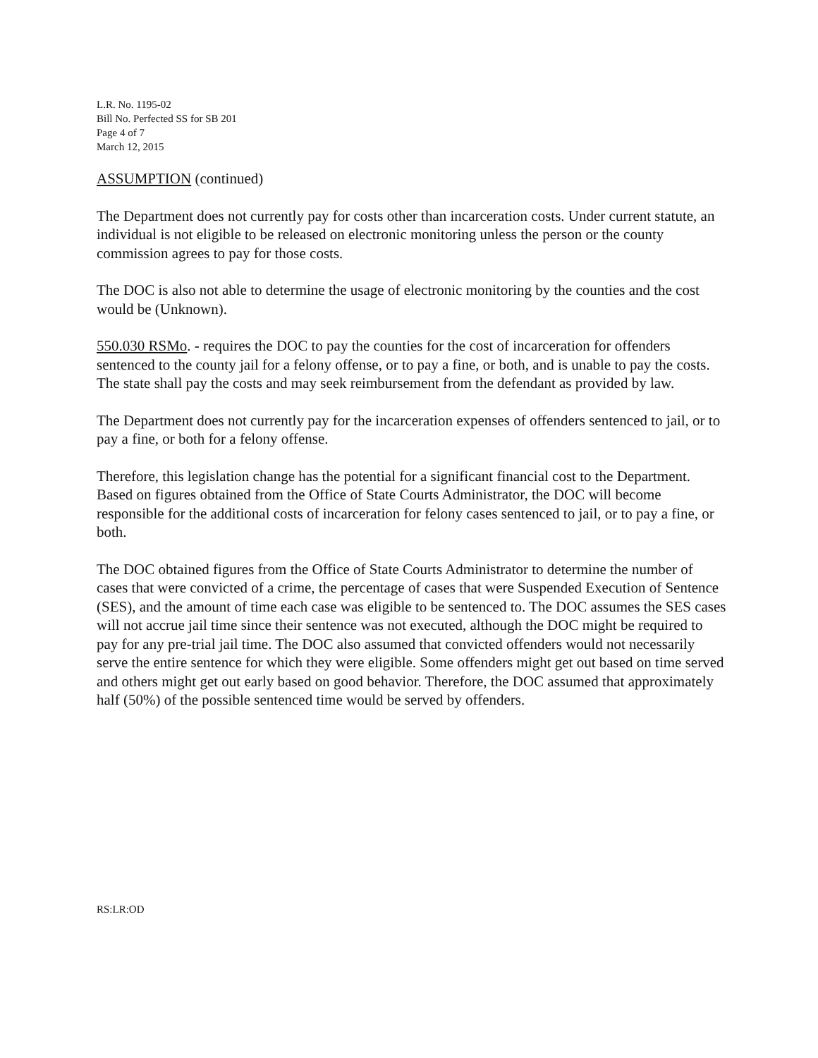L.R. No. 1195-02
Bill No. Perfected SS for SB 201
Page 4 of 7
March 12, 2015
ASSUMPTION (continued)
The Department does not currently pay for costs other than incarceration costs. Under current statute, an individual is not eligible to be released on electronic monitoring unless the person or the county commission agrees to pay for those costs.
The DOC is also not able to determine the usage of electronic monitoring by the counties and the cost would be (Unknown).
550.030 RSMo. - requires the DOC to pay the counties for the cost of incarceration for offenders sentenced to the county jail for a felony offense, or to pay a fine, or both, and is unable to pay the costs. The state shall pay the costs and may seek reimbursement from the defendant as provided by law.
The Department does not currently pay for the incarceration expenses of offenders sentenced to jail, or to pay a fine, or both for a felony offense.
Therefore, this legislation change has the potential for a significant financial cost to the Department. Based on figures obtained from the Office of State Courts Administrator, the DOC will become responsible for the additional costs of incarceration for felony cases sentenced to jail, or to pay a fine, or both.
The DOC obtained figures from the Office of State Courts Administrator to determine the number of cases that were convicted of a crime, the percentage of cases that were Suspended Execution of Sentence (SES), and the amount of time each case was eligible to be sentenced to. The DOC assumes the SES cases will not accrue jail time since their sentence was not executed, although the DOC might be required to pay for any pre-trial jail time. The DOC also assumed that convicted offenders would not necessarily serve the entire sentence for which they were eligible. Some offenders might get out based on time served and others might get out early based on good behavior. Therefore, the DOC assumed that approximately half (50%) of the possible sentenced time would be served by offenders.
RS:LR:OD